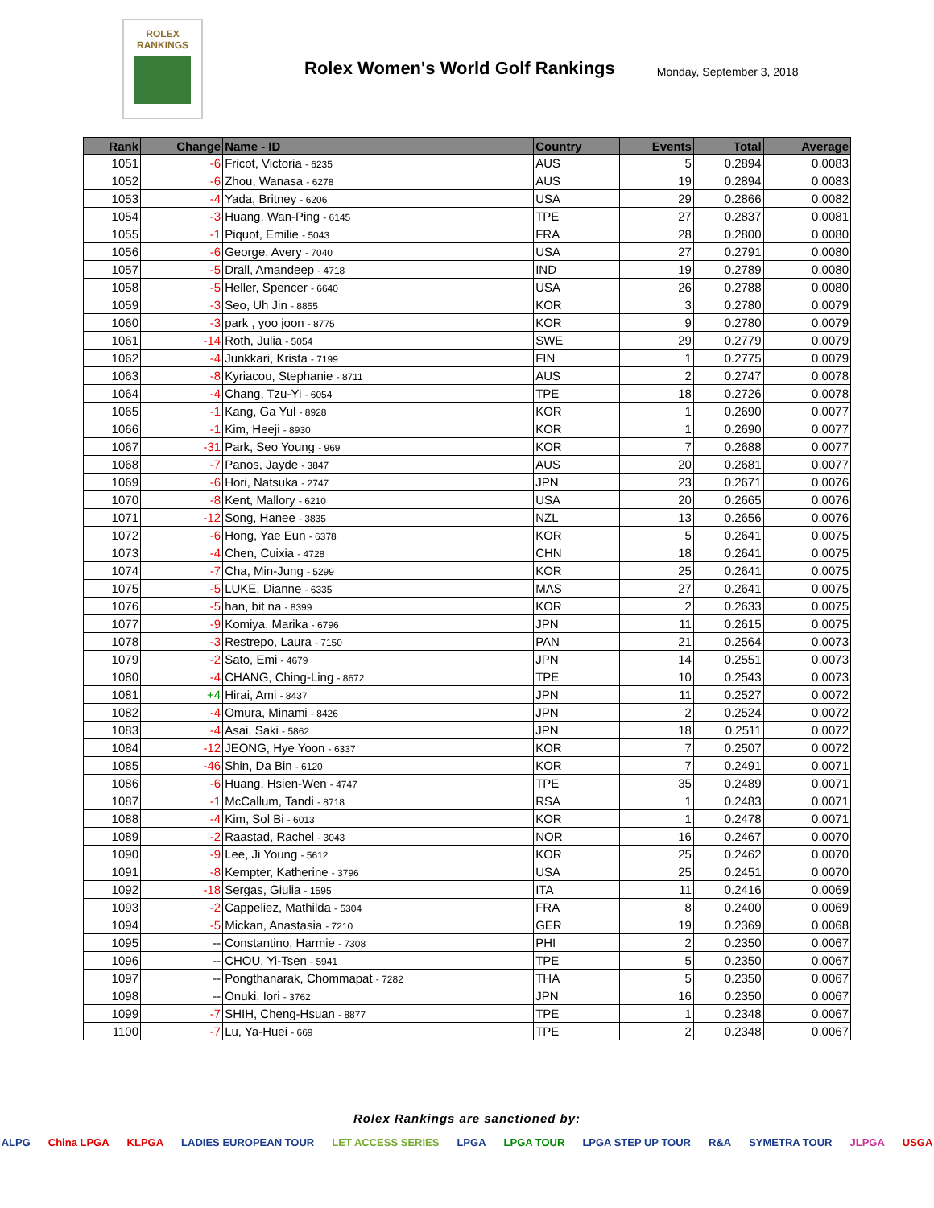ROLEX
RANKINGS
Rolex Women's World Golf Rankings
Monday, September 3, 2018
| Rank | Change | Name - ID | Country | Events | Total | Average |
| --- | --- | --- | --- | --- | --- | --- |
| 1051 | -6 | Fricot, Victoria - 6235 | AUS | 5 | 0.2894 | 0.0083 |
| 1052 | -6 | Zhou, Wanasa - 6278 | AUS | 19 | 0.2894 | 0.0083 |
| 1053 | -4 | Yada, Britney - 6206 | USA | 29 | 0.2866 | 0.0082 |
| 1054 | -3 | Huang, Wan-Ping - 6145 | TPE | 27 | 0.2837 | 0.0081 |
| 1055 | -1 | Piquot, Emilie - 5043 | FRA | 28 | 0.2800 | 0.0080 |
| 1056 | -6 | George, Avery - 7040 | USA | 27 | 0.2791 | 0.0080 |
| 1057 | -5 | Drall, Amandeep - 4718 | IND | 19 | 0.2789 | 0.0080 |
| 1058 | -5 | Heller, Spencer - 6640 | USA | 26 | 0.2788 | 0.0080 |
| 1059 | -3 | Seo, Uh Jin - 8855 | KOR | 3 | 0.2780 | 0.0079 |
| 1060 | -3 | park , yoo joon - 8775 | KOR | 9 | 0.2780 | 0.0079 |
| 1061 | -14 | Roth, Julia - 5054 | SWE | 29 | 0.2779 | 0.0079 |
| 1062 | -4 | Junkkari, Krista - 7199 | FIN | 1 | 0.2775 | 0.0079 |
| 1063 | -8 | Kyriacou, Stephanie - 8711 | AUS | 2 | 0.2747 | 0.0078 |
| 1064 | -4 | Chang, Tzu-Yi - 6054 | TPE | 18 | 0.2726 | 0.0078 |
| 1065 | -1 | Kang, Ga Yul - 8928 | KOR | 1 | 0.2690 | 0.0077 |
| 1066 | -1 | Kim, Heeji - 8930 | KOR | 1 | 0.2690 | 0.0077 |
| 1067 | -31 | Park, Seo Young - 969 | KOR | 7 | 0.2688 | 0.0077 |
| 1068 | -7 | Panos, Jayde - 3847 | AUS | 20 | 0.2681 | 0.0077 |
| 1069 | -6 | Hori, Natsuka - 2747 | JPN | 23 | 0.2671 | 0.0076 |
| 1070 | -8 | Kent, Mallory - 6210 | USA | 20 | 0.2665 | 0.0076 |
| 1071 | -12 | Song, Hanee - 3835 | NZL | 13 | 0.2656 | 0.0076 |
| 1072 | -6 | Hong, Yae Eun - 6378 | KOR | 5 | 0.2641 | 0.0075 |
| 1073 | -4 | Chen, Cuixia - 4728 | CHN | 18 | 0.2641 | 0.0075 |
| 1074 | -7 | Cha, Min-Jung - 5299 | KOR | 25 | 0.2641 | 0.0075 |
| 1075 | -5 | LUKE, Dianne - 6335 | MAS | 27 | 0.2641 | 0.0075 |
| 1076 | -5 | han, bit na - 8399 | KOR | 2 | 0.2633 | 0.0075 |
| 1077 | -9 | Komiya, Marika - 6796 | JPN | 11 | 0.2615 | 0.0075 |
| 1078 | -3 | Restrepo, Laura - 7150 | PAN | 21 | 0.2564 | 0.0073 |
| 1079 | -2 | Sato, Emi - 4679 | JPN | 14 | 0.2551 | 0.0073 |
| 1080 | -4 | CHANG, Ching-Ling - 8672 | TPE | 10 | 0.2543 | 0.0073 |
| 1081 | +4 | Hirai, Ami - 8437 | JPN | 11 | 0.2527 | 0.0072 |
| 1082 | -4 | Omura, Minami - 8426 | JPN | 2 | 0.2524 | 0.0072 |
| 1083 | -4 | Asai, Saki - 5862 | JPN | 18 | 0.2511 | 0.0072 |
| 1084 | -12 | JEONG, Hye Yoon - 6337 | KOR | 7 | 0.2507 | 0.0072 |
| 1085 | -46 | Shin, Da Bin - 6120 | KOR | 7 | 0.2491 | 0.0071 |
| 1086 | -6 | Huang, Hsien-Wen - 4747 | TPE | 35 | 0.2489 | 0.0071 |
| 1087 | -1 | McCallum, Tandi - 8718 | RSA | 1 | 0.2483 | 0.0071 |
| 1088 | -4 | Kim, Sol Bi - 6013 | KOR | 1 | 0.2478 | 0.0071 |
| 1089 | -2 | Raastad, Rachel - 3043 | NOR | 16 | 0.2467 | 0.0070 |
| 1090 | -9 | Lee, Ji Young - 5612 | KOR | 25 | 0.2462 | 0.0070 |
| 1091 | -8 | Kempter, Katherine - 3796 | USA | 25 | 0.2451 | 0.0070 |
| 1092 | -18 | Sergas, Giulia - 1595 | ITA | 11 | 0.2416 | 0.0069 |
| 1093 | -2 | Cappeliez, Mathilda - 5304 | FRA | 8 | 0.2400 | 0.0069 |
| 1094 | -5 | Mickan, Anastasia - 7210 | GER | 19 | 0.2369 | 0.0068 |
| 1095 | -- | Constantino, Harmie - 7308 | PHI | 2 | 0.2350 | 0.0067 |
| 1096 | -- | CHOU, Yi-Tsen - 5941 | TPE | 5 | 0.2350 | 0.0067 |
| 1097 | -- | Pongthanarak, Chommapat - 7282 | THA | 5 | 0.2350 | 0.0067 |
| 1098 | -- | Onuki, Iori - 3762 | JPN | 16 | 0.2350 | 0.0067 |
| 1099 | -7 | SHIH, Cheng-Hsuan - 8877 | TPE | 1 | 0.2348 | 0.0067 |
| 1100 | -7 | Lu, Ya-Huei - 669 | TPE | 2 | 0.2348 | 0.0067 |
Rolex Rankings are sanctioned by:
ALPG China LPGA KLPGA LADIES EUROPEAN TOUR LET ACCESS SERIES LPGA LPGA TOUR LPGA STEP UP TOUR R&A SYMETRA TOUR JLPGA USGA